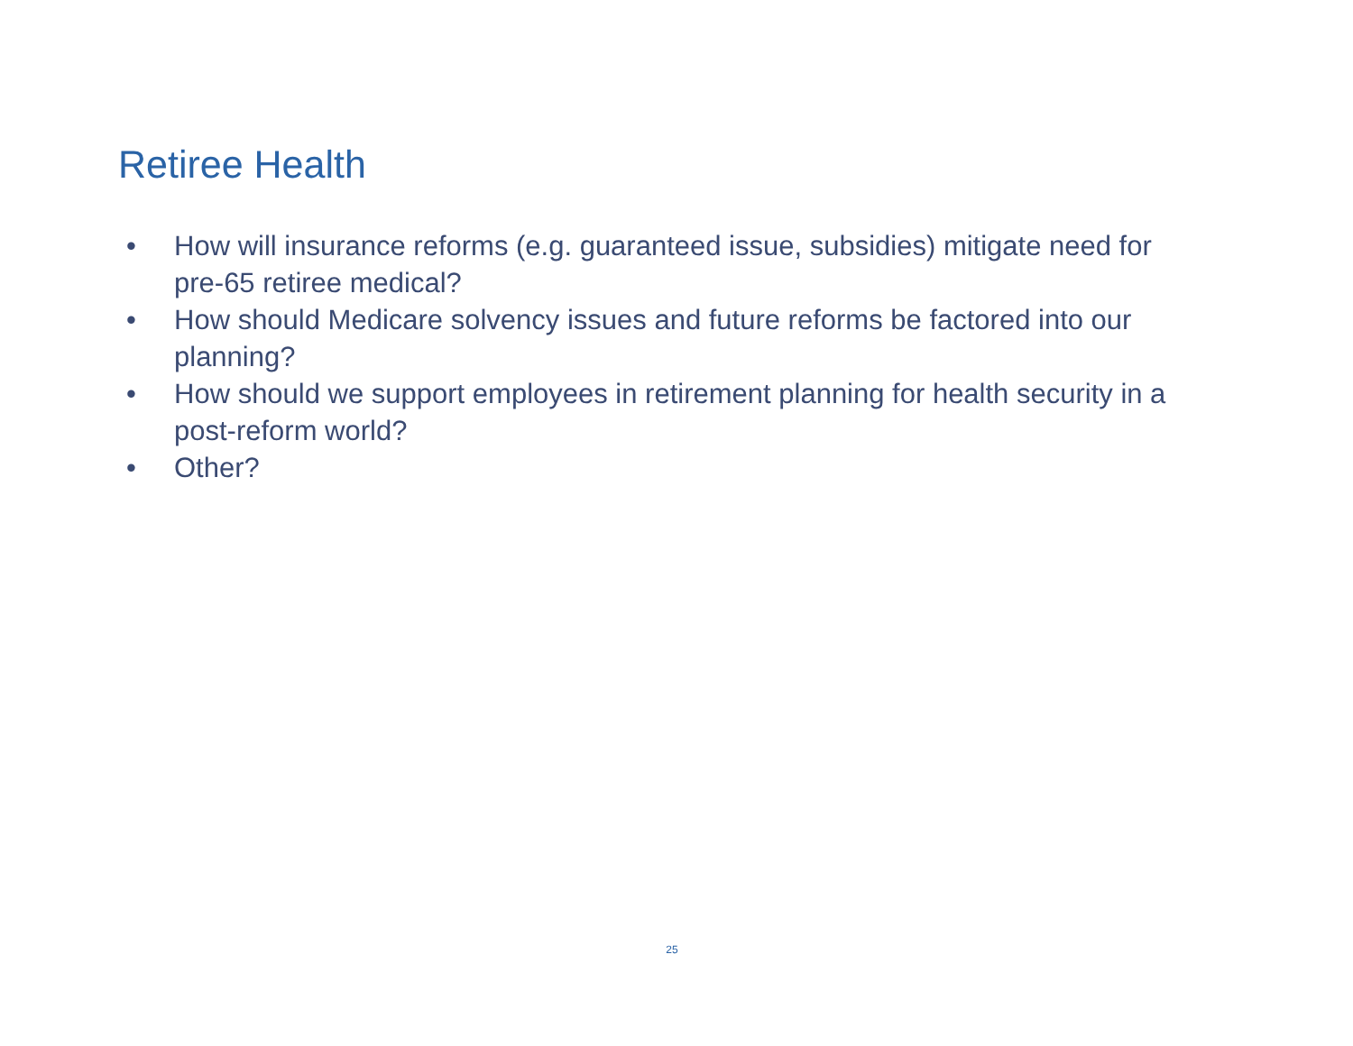Retiree Health
• How will insurance reforms (e.g. guaranteed issue, subsidies) mitigate need for pre-65 retiree medical?
• How should Medicare solvency issues and future reforms be factored into our planning?
• How should we support employees in retirement planning for health security in a post-reform world?
• Other?
25